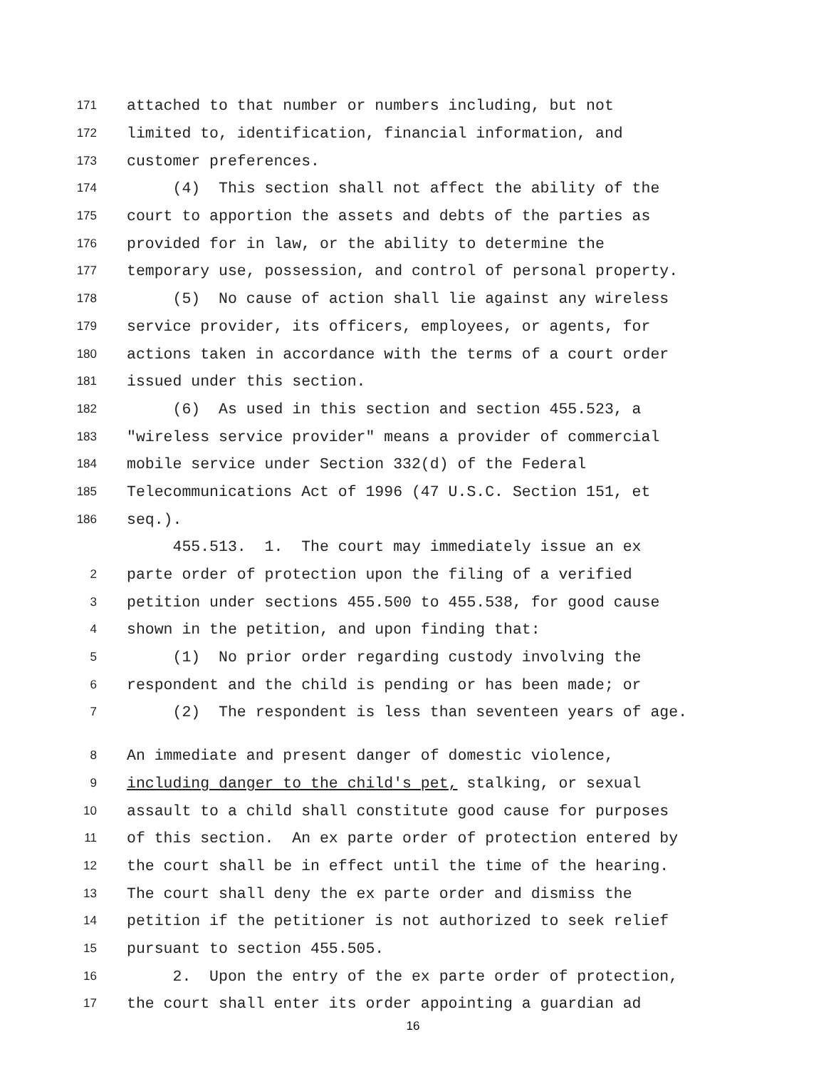171
attached to that number or numbers including, but not
172
limited to, identification, financial information, and
173
customer preferences.
174
(4) This section shall not affect the ability of the
175
court to apportion the assets and debts of the parties as
176
provided for in law, or the ability to determine the
177
temporary use, possession, and control of personal property.
178
(5) No cause of action shall lie against any wireless
179
service provider, its officers, employees, or agents, for
180
actions taken in accordance with the terms of a court order
181
issued under this section.
182
(6) As used in this section and section 455.523, a
183
"wireless service provider" means a provider of commercial
184
mobile service under Section 332(d) of the Federal
185
Telecommunications Act of 1996 (47 U.S.C. Section 151, et
186
seq.).
455.513. 1. The court may immediately issue an ex
2
parte order of protection upon the filing of a verified
3
petition under sections 455.500 to 455.538, for good cause
4
shown in the petition, and upon finding that:
5
(1) No prior order regarding custody involving the
6
respondent and the child is pending or has been made; or
7
(2) The respondent is less than seventeen years of age.
8
An immediate and present danger of domestic violence,
9
including danger to the child's pet, stalking, or sexual
10
assault to a child shall constitute good cause for purposes
11
of this section. An ex parte order of protection entered by
12
the court shall be in effect until the time of the hearing.
13
The court shall deny the ex parte order and dismiss the
14
petition if the petitioner is not authorized to seek relief
15
pursuant to section 455.505.
16
2. Upon the entry of the ex parte order of protection,
17
the court shall enter its order appointing a guardian ad
16